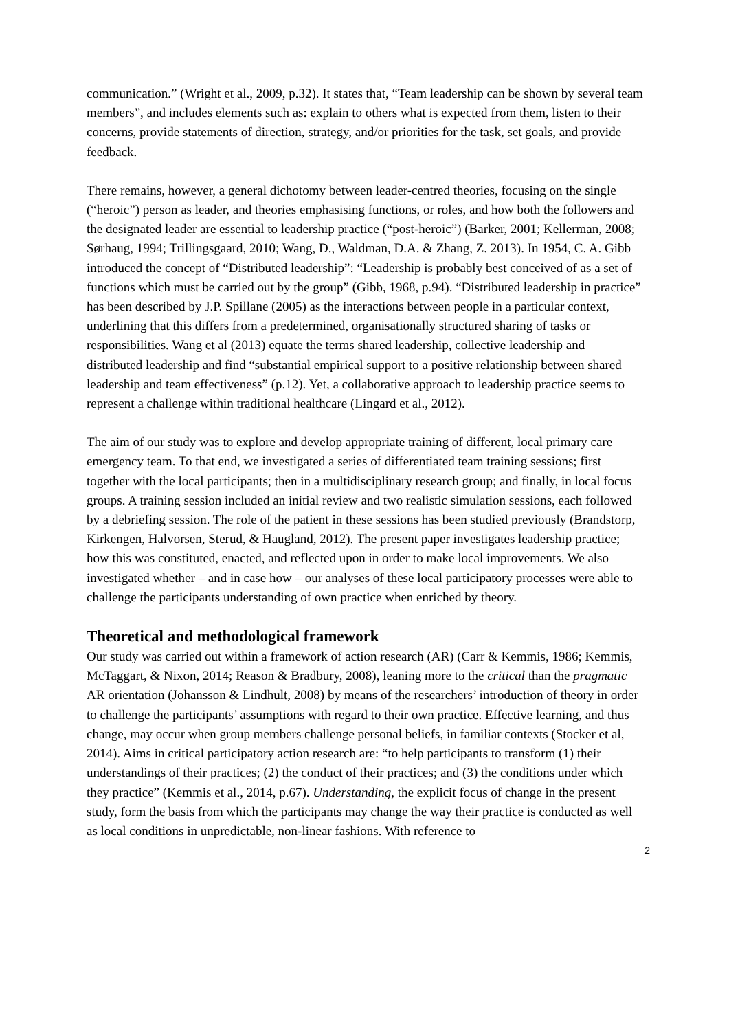communication.” (Wright et al., 2009, p.32). It states that, “Team leadership can be shown by several team members”, and includes elements such as: explain to others what is expected from them, listen to their concerns, provide statements of direction, strategy, and/or priorities for the task, set goals, and provide feedback.
There remains, however, a general dichotomy between leader-centred theories, focusing on the single (“heroic”) person as leader, and theories emphasising functions, or roles, and how both the followers and the designated leader are essential to leadership practice (“post-heroic”) (Barker, 2001; Kellerman, 2008; Sørhaug, 1994; Trillingsgaard, 2010; Wang, D., Waldman, D.A. & Zhang, Z. 2013). In 1954, C. A. Gibb introduced the concept of “Distributed leadership”: “Leadership is probably best conceived of as a set of functions which must be carried out by the group” (Gibb, 1968, p.94). “Distributed leadership in practice” has been described by J.P. Spillane (2005) as the interactions between people in a particular context, underlining that this differs from a predetermined, organisationally structured sharing of tasks or responsibilities. Wang et al (2013) equate the terms shared leadership, collective leadership and distributed leadership and find “substantial empirical support to a positive relationship between shared leadership and team effectiveness” (p.12). Yet, a collaborative approach to leadership practice seems to represent a challenge within traditional healthcare (Lingard et al., 2012).
The aim of our study was to explore and develop appropriate training of different, local primary care emergency team. To that end, we investigated a series of differentiated team training sessions; first together with the local participants; then in a multidisciplinary research group; and finally, in local focus groups. A training session included an initial review and two realistic simulation sessions, each followed by a debriefing session. The role of the patient in these sessions has been studied previously (Brandstorp, Kirkengen, Halvorsen, Sterud, & Haugland, 2012). The present paper investigates leadership practice; how this was constituted, enacted, and reflected upon in order to make local improvements. We also investigated whether – and in case how – our analyses of these local participatory processes were able to challenge the participants understanding of own practice when enriched by theory.
Theoretical and methodological framework
Our study was carried out within a framework of action research (AR) (Carr & Kemmis, 1986; Kemmis, McTaggart, & Nixon, 2014; Reason & Bradbury, 2008), leaning more to the critical than the pragmatic AR orientation (Johansson & Lindhult, 2008) by means of the researchers’ introduction of theory in order to challenge the participants’ assumptions with regard to their own practice. Effective learning, and thus change, may occur when group members challenge personal beliefs, in familiar contexts (Stocker et al, 2014). Aims in critical participatory action research are: “to help participants to transform (1) their understandings of their practices; (2) the conduct of their practices; and (3) the conditions under which they practice” (Kemmis et al., 2014, p.67). Understanding, the explicit focus of change in the present study, form the basis from which the participants may change the way their practice is conducted as well as local conditions in unpredictable, non-linear fashions. With reference to
2